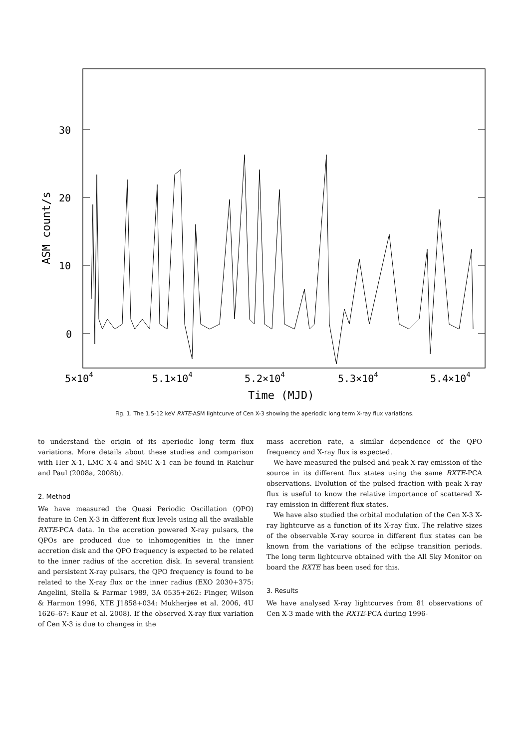30
20
10
0
ASM count/s
5×104
5.1×104
5.2×104
5.3×104
5.4×104
Time (MJD)
Fig. 1. The 1.5-12 keV RXTE-ASM lightcurve of Cen X-3 showing the aperiodic long term X-ray flux variations.
to understand the origin of its aperiodic long term flux variations. More details about these studies and comparison with Her X-1, LMC X-4 and SMC X-1 can be found in Raichur and Paul (2008a, 2008b).
2. Method
We have measured the Quasi Periodic Oscillation (QPO) feature in Cen X-3 in different flux levels using all the available RXTE-PCA data. In the accretion powered X-ray pulsars, the QPOs are produced due to inhomogenities in the inner accretion disk and the QPO frequency is expected to be related to the inner radius of the accretion disk. In several transient and persistent X-ray pulsars, the QPO frequency is found to be related to the X-ray flux or the inner radius (EXO 2030+375: Angelini, Stella & Parmar 1989, 3A 0535+262: Finger, Wilson & Harmon 1996, XTE J1858+034: Mukherjee et al. 2006, 4U 1626–67: Kaur et al. 2008). If the observed X-ray flux variation of Cen X-3 is due to changes in the
mass accretion rate, a similar dependence of the QPO frequency and X-ray flux is expected.
We have measured the pulsed and peak X-ray emission of the source in its different flux states using the same RXTE-PCA observations. Evolution of the pulsed fraction with peak X-ray flux is useful to know the relative importance of scattered X-ray emission in different flux states.
We have also studied the orbital modulation of the Cen X-3 X-ray lightcurve as a function of its X-ray flux. The relative sizes of the observable X-ray source in different flux states can be known from the variations of the eclipse transition periods. The long term lightcurve obtained with the All Sky Monitor on board the RXTE has been used for this.
3. Results
We have analysed X-ray lightcurves from 81 observations of Cen X-3 made with the RXTE-PCA during 1996-